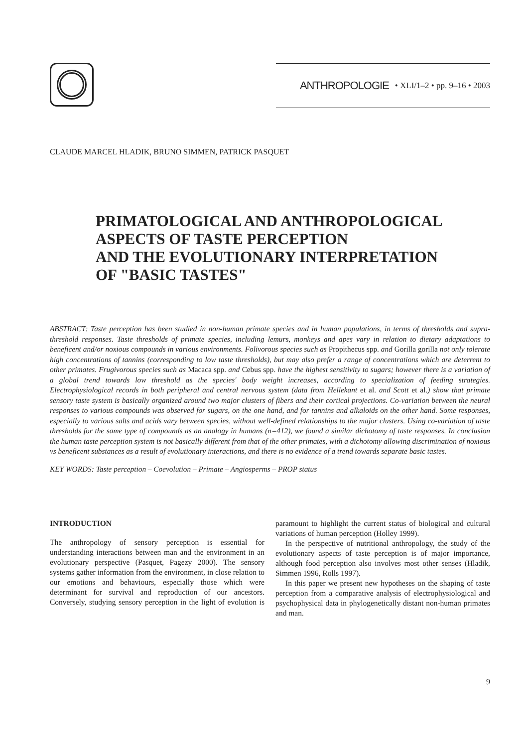ANTHROPOLOGIE • XLI/1–2 • pp. 9–16 • 2003
CLAUDE MARCEL HLADIK, BRUNO SIMMEN, PATRICK PASQUET
PRIMATOLOGICAL AND ANTHROPOLOGICAL ASPECTS OF TASTE PERCEPTION
AND THE EVOLUTIONARY INTERPRETATION
OF "BASIC TASTES"
ABSTRACT: Taste perception has been studied in non-human primate species and in human populations, in terms of thresholds and supra-threshold responses. Taste thresholds of primate species, including lemurs, monkeys and apes vary in relation to dietary adaptations to beneficent and/or noxious compounds in various environments. Folivorous species such as Propithecus spp. and Gorilla gorilla not only tolerate high concentrations of tannins (corresponding to low taste thresholds), but may also prefer a range of concentrations which are deterrent to other primates. Frugivorous species such as Macaca spp. and Cebus spp. have the highest sensitivity to sugars; however there is a variation of a global trend towards low threshold as the species' body weight increases, according to specialization of feeding strategies. Electrophysiological records in both peripheral and central nervous system (data from Hellekant et al. and Scott et al.) show that primate sensory taste system is basically organized around two major clusters of fibers and their cortical projections. Co-variation between the neural responses to various compounds was observed for sugars, on the one hand, and for tannins and alkaloids on the other hand. Some responses, especially to various salts and acids vary between species, without well-defined relationships to the major clusters. Using co-variation of taste thresholds for the same type of compounds as an analogy in humans (n=412), we found a similar dichotomy of taste responses. In conclusion the human taste perception system is not basically different from that of the other primates, with a dichotomy allowing discrimination of noxious vs beneficent substances as a result of evolutionary interactions, and there is no evidence of a trend towards separate basic tastes.
KEY WORDS: Taste perception – Coevolution – Primate – Angiosperms – PROP status
INTRODUCTION
The anthropology of sensory perception is essential for understanding interactions between man and the environment in an evolutionary perspective (Pasquet, Pagezy 2000). The sensory systems gather information from the environment, in close relation to our emotions and behaviours, especially those which were determinant for survival and reproduction of our ancestors. Conversely, studying sensory perception in the light of evolution is paramount to highlight the current status of biological and cultural variations of human perception (Holley 1999).
In the perspective of nutritional anthropology, the study of the evolutionary aspects of taste perception is of major importance, although food perception also involves most other senses (Hladik, Simmen 1996, Rolls 1997).
In this paper we present new hypotheses on the shaping of taste perception from a comparative analysis of electrophysiological and psychophysical data in phylogenetically distant non-human primates and man.
9